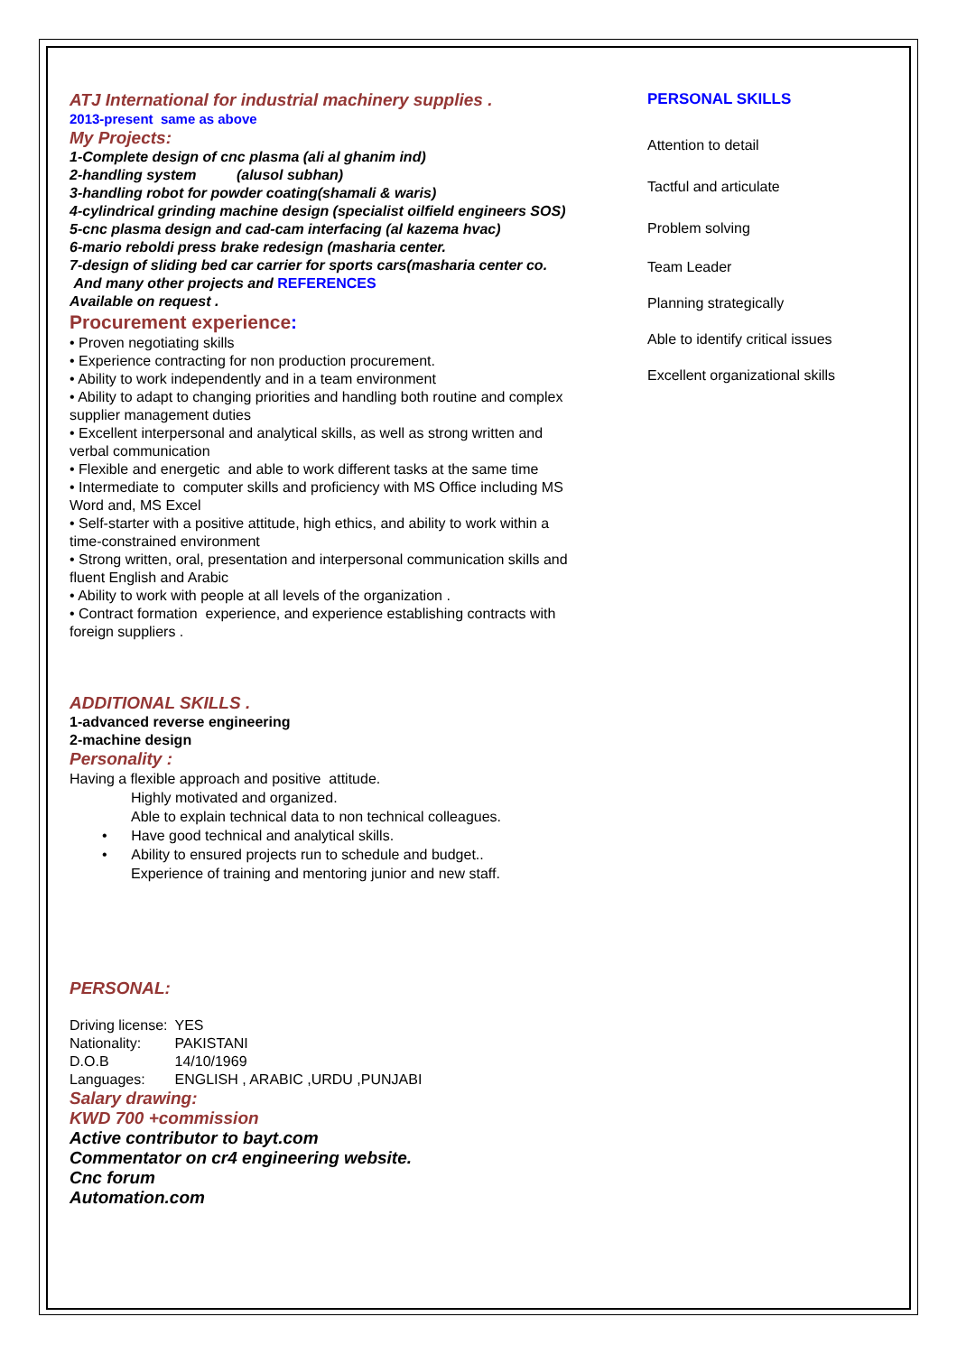ATJ International for industrial machinery supplies .
2013-present same as above
My Projects:
1-Complete design of cnc plasma (ali al ghanim ind)
2-handling system (alusol subhan)
3-handling robot for powder coating(shamali & waris)
4-cylindrical grinding machine design (specialist oilfield engineers SOS)
5-cnc plasma design and cad-cam interfacing (al kazema hvac)
6-mario reboldi press brake redesign (masharia center.
7-design of sliding bed car carrier for sports cars(masharia center co.
And many other projects and REFERENCES
Available on request .
Procurement experience:
• Proven negotiating skills
• Experience contracting for non production procurement.
• Ability to work independently and in a team environment
• Ability to adapt to changing priorities and handling both routine and complex supplier management duties
• Excellent interpersonal and analytical skills, as well as strong written and verbal communication
• Flexible and energetic and able to work different tasks at the same time
• Intermediate to computer skills and proficiency with MS Office including MS Word and, MS Excel
• Self-starter with a positive attitude, high ethics, and ability to work within a time-constrained environment
• Strong written, oral, presentation and interpersonal communication skills and fluent English and Arabic
• Ability to work with people at all levels of the organization .
• Contract formation experience, and experience establishing contracts with foreign suppliers .
ADDITIONAL SKILLS .
1-advanced reverse engineering
2-machine design
Personality :
Having a flexible approach and positive attitude.
Highly motivated and organized.
Able to explain technical data to non technical colleagues.
• Have good technical and analytical skills.
• Ability to ensured projects run to schedule and budget..
Experience of training and mentoring junior and new staff.
PERSONAL:
| Driving license: | YES |
| Nationality: | PAKISTANI |
| D.O.B | 14/10/1969 |
| Languages: | ENGLISH , ARABIC ,URDU ,PUNJABI |
Salary drawing:
KWD 700 +commission
Active contributor to bayt.com
Commentator on cr4 engineering website.
Cnc forum
Automation.com
PERSONAL SKILLS
Attention to detail
Tactful and articulate
Problem solving
Team Leader
Planning strategically
Able to identify critical issues
Excellent organizational skills